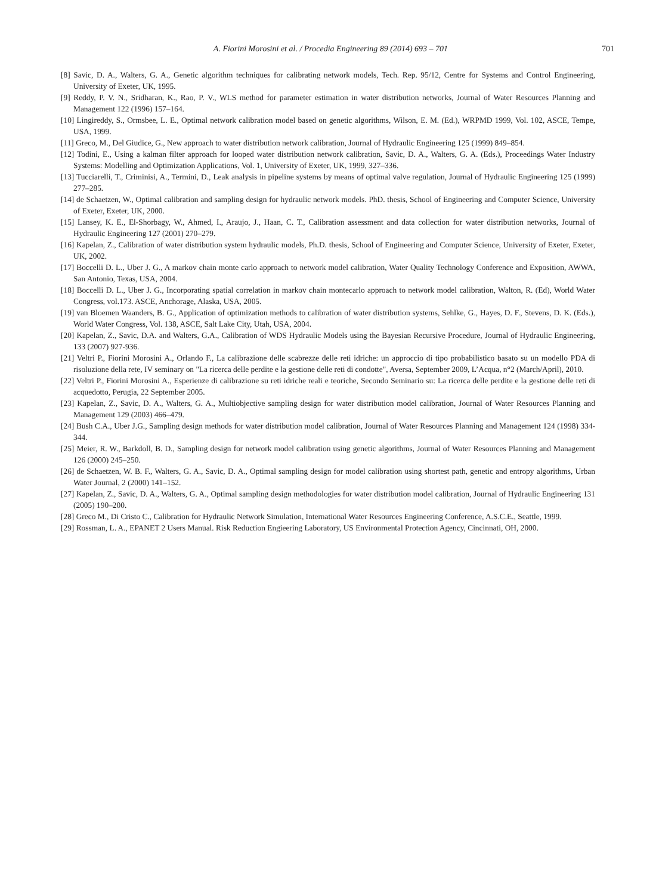A. Fiorini Morosini et al. / Procedia Engineering 89 (2014) 693 – 701 701
[8] Savic, D. A., Walters, G. A., Genetic algorithm techniques for calibrating network models, Tech. Rep. 95/12, Centre for Systems and Control Engineering, University of Exeter, UK, 1995.
[9] Reddy, P. V. N., Sridharan, K., Rao, P. V., WLS method for parameter estimation in water distribution networks, Journal of Water Resources Planning and Management 122 (1996) 157–164.
[10] Lingireddy, S., Ormsbee, L. E., Optimal network calibration model based on genetic algorithms, Wilson, E. M. (Ed.), WRPMD 1999, Vol. 102, ASCE, Tempe, USA, 1999.
[11] Greco, M., Del Giudice, G., New approach to water distribution network calibration, Journal of Hydraulic Engineering 125 (1999) 849–854.
[12] Todini, E., Using a kalman filter approach for looped water distribution network calibration, Savic, D. A., Walters, G. A. (Eds.), Proceedings Water Industry Systems: Modelling and Optimization Applications, Vol. 1, University of Exeter, UK, 1999, 327–336.
[13] Tucciarelli, T., Criminisi, A., Termini, D., Leak analysis in pipeline systems by means of optimal valve regulation, Journal of Hydraulic Engineering 125 (1999) 277–285.
[14] de Schaetzen, W., Optimal calibration and sampling design for hydraulic network models. PhD. thesis, School of Engineering and Computer Science, University of Exeter, Exeter, UK, 2000.
[15] Lansey, K. E., El-Shorbagy, W., Ahmed, I., Araujo, J., Haan, C. T., Calibration assessment and data collection for water distribution networks, Journal of Hydraulic Engineering 127 (2001) 270–279.
[16] Kapelan, Z., Calibration of water distribution system hydraulic models, Ph.D. thesis, School of Engineering and Computer Science, University of Exeter, Exeter, UK, 2002.
[17] Boccelli D. L., Uber J. G., A markov chain monte carlo approach to network model calibration, Water Quality Technology Conference and Exposition, AWWA, San Antonio, Texas, USA, 2004.
[18] Boccelli D. L., Uber J. G., Incorporating spatial correlation in markov chain montecarlo approach to network model calibration, Walton, R. (Ed), World Water Congress, vol.173. ASCE, Anchorage, Alaska, USA, 2005.
[19] van Bloemen Waanders, B. G., Application of optimization methods to calibration of water distribution systems, Sehlke, G., Hayes, D. F., Stevens, D. K. (Eds.), World Water Congress, Vol. 138, ASCE, Salt Lake City, Utah, USA, 2004.
[20] Kapelan, Z., Savic, D.A. and Walters, G.A., Calibration of WDS Hydraulic Models using the Bayesian Recursive Procedure, Journal of Hydraulic Engineering, 133 (2007) 927-936.
[21] Veltri P., Fiorini Morosini A., Orlando F., La calibrazione delle scabrezze delle reti idriche: un approccio di tipo probabilistico basato su un modello PDA di risoluzione della rete, IV seminary on "La ricerca delle perdite e la gestione delle reti di condotte", Aversa, September 2009, L’Acqua, n°2 (March/April), 2010.
[22] Veltri P., Fiorini Morosini A., Esperienze di calibrazione su reti idriche reali e teoriche, Secondo Seminario su: La ricerca delle perdite e la gestione delle reti di acquedotto, Perugia, 22 September 2005.
[23] Kapelan, Z., Savic, D. A., Walters, G. A., Multiobjective sampling design for water distribution model calibration, Journal of Water Resources Planning and Management 129 (2003) 466–479.
[24] Bush C.A., Uber J.G., Sampling design methods for water distribution model calibration, Journal of Water Resources Planning and Management 124 (1998) 334-344.
[25] Meier, R. W., Barkdoll, B. D., Sampling design for network model calibration using genetic algorithms, Journal of Water Resources Planning and Management 126 (2000) 245–250.
[26] de Schaetzen, W. B. F., Walters, G. A., Savic, D. A., Optimal sampling design for model calibration using shortest path, genetic and entropy algorithms, Urban Water Journal, 2 (2000) 141–152.
[27] Kapelan, Z., Savic, D. A., Walters, G. A., Optimal sampling design methodologies for water distribution model calibration, Journal of Hydraulic Engineering 131 (2005) 190–200.
[28] Greco M., Di Cristo C., Calibration for Hydraulic Network Simulation, International Water Resources Engineering Conference, A.S.C.E., Seattle, 1999.
[29] Rossman, L. A., EPANET 2 Users Manual. Risk Reduction Engieering Laboratory, US Environmental Protection Agency, Cincinnati, OH, 2000.